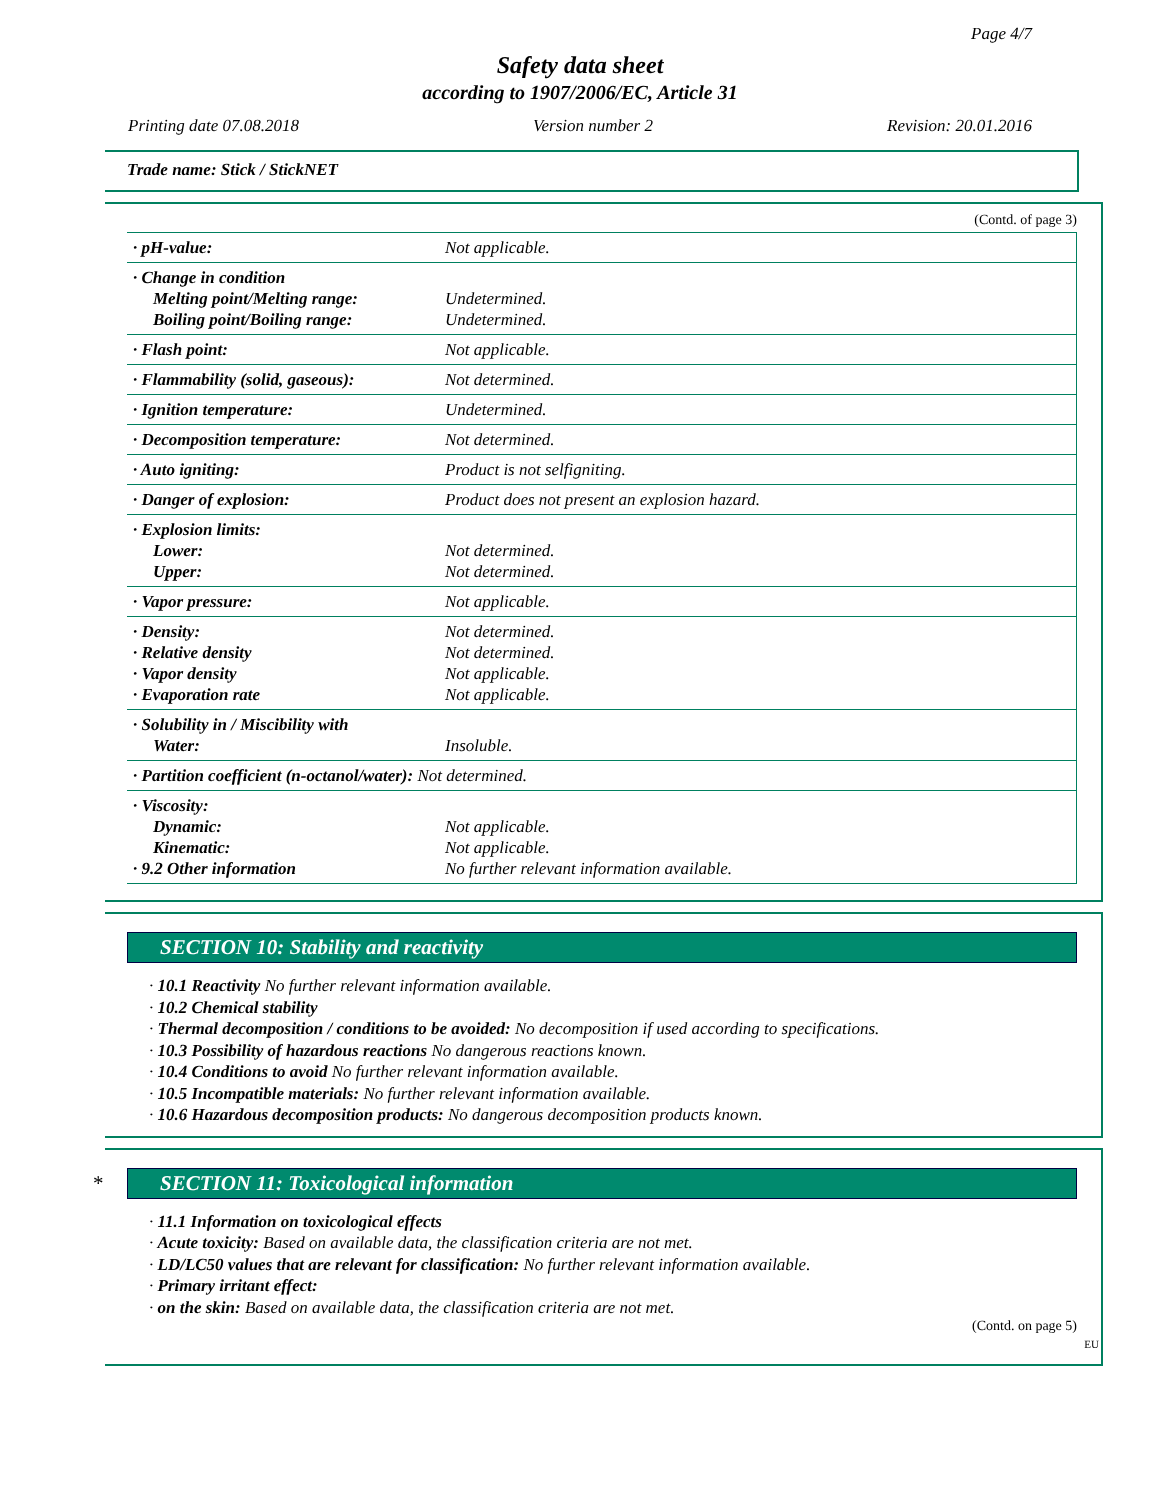Page 4/7
Safety data sheet
according to 1907/2006/EC, Article 31
Printing date 07.08.2018 Version number 2 Revision: 20.01.2016
Trade name: Stick / StickNET
(Contd. of page 3)
| · pH-value: | Not applicable. |
| · Change in condition Melting point/Melting range: Boiling point/Boiling range: | Undetermined. Undetermined. |
| · Flash point: | Not applicable. |
| · Flammability (solid, gaseous): | Not determined. |
| · Ignition temperature: | Undetermined. |
| · Decomposition temperature: | Not determined. |
| · Auto igniting: | Product is not selfigniting. |
| · Danger of explosion: | Product does not present an explosion hazard. |
| · Explosion limits: Lower: Upper: | Not determined. Not determined. |
| · Vapor pressure: | Not applicable. |
| · Density: · Relative density · Vapor density · Evaporation rate | Not determined. Not determined. Not applicable. Not applicable. |
| · Solubility in / Miscibility with Water: | Insoluble. |
| · Partition coefficient (n-octanol/water): Not determined. | |
| · Viscosity: Dynamic: Kinematic: · 9.2 Other information | Not applicable. Not applicable. No further relevant information available. |
SECTION 10: Stability and reactivity
· 10.1 Reactivity No further relevant information available.
· 10.2 Chemical stability
· Thermal decomposition / conditions to be avoided: No decomposition if used according to specifications.
· 10.3 Possibility of hazardous reactions No dangerous reactions known.
· 10.4 Conditions to avoid No further relevant information available.
· 10.5 Incompatible materials: No further relevant information available.
· 10.6 Hazardous decomposition products: No dangerous decomposition products known.
* SECTION 11: Toxicological information
· 11.1 Information on toxicological effects
· Acute toxicity: Based on available data, the classification criteria are not met.
· LD/LC50 values that are relevant for classification: No further relevant information available.
· Primary irritant effect:
· on the skin: Based on available data, the classification criteria are not met.
(Contd. on page 5)
EU